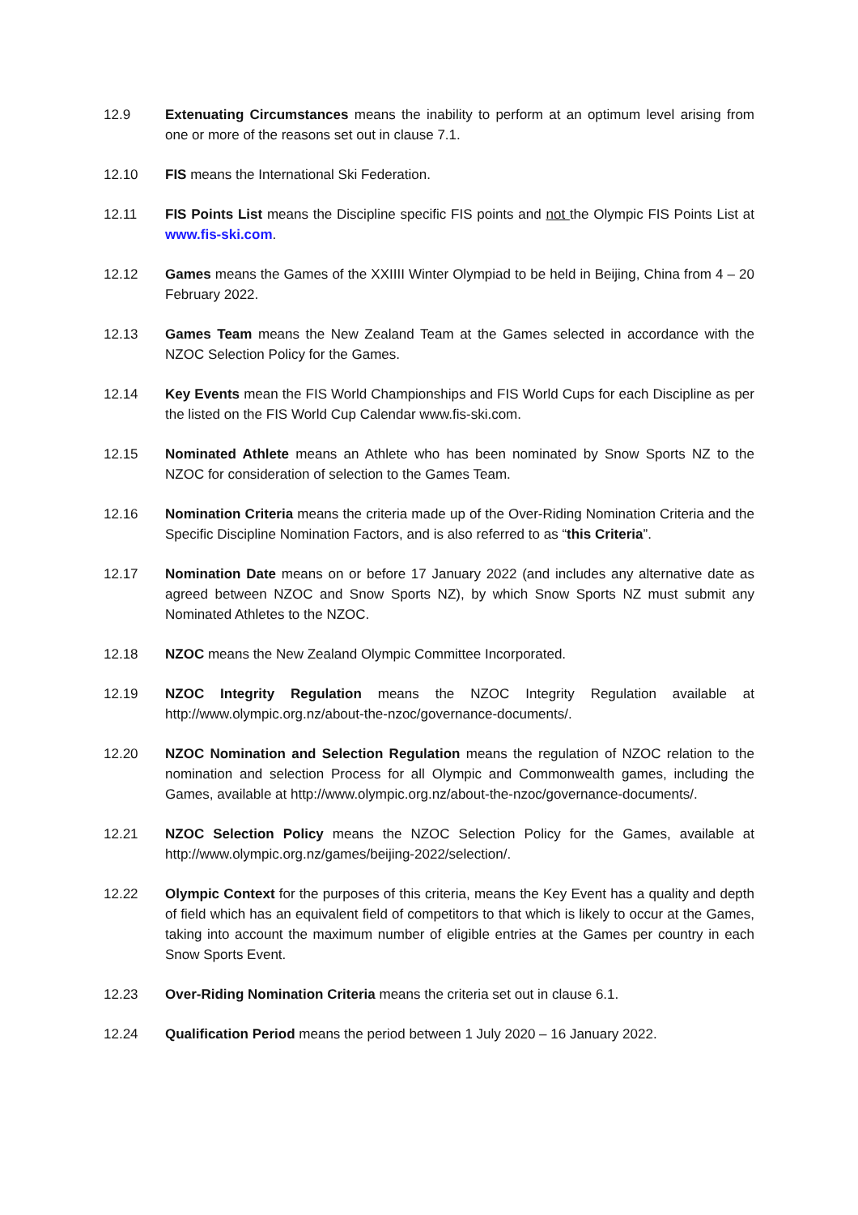12.9 Extenuating Circumstances means the inability to perform at an optimum level arising from one or more of the reasons set out in clause 7.1.
12.10 FIS means the International Ski Federation.
12.11 FIS Points List means the Discipline specific FIS points and not the Olympic FIS Points List at www.fis-ski.com.
12.12 Games means the Games of the XXIIII Winter Olympiad to be held in Beijing, China from 4 – 20 February 2022.
12.13 Games Team means the New Zealand Team at the Games selected in accordance with the NZOC Selection Policy for the Games.
12.14 Key Events mean the FIS World Championships and FIS World Cups for each Discipline as per the listed on the FIS World Cup Calendar www.fis-ski.com.
12.15 Nominated Athlete means an Athlete who has been nominated by Snow Sports NZ to the NZOC for consideration of selection to the Games Team.
12.16 Nomination Criteria means the criteria made up of the Over-Riding Nomination Criteria and the Specific Discipline Nomination Factors, and is also referred to as “this Criteria”.
12.17 Nomination Date means on or before 17 January 2022 (and includes any alternative date as agreed between NZOC and Snow Sports NZ), by which Snow Sports NZ must submit any Nominated Athletes to the NZOC.
12.18 NZOC means the New Zealand Olympic Committee Incorporated.
12.19 NZOC Integrity Regulation means the NZOC Integrity Regulation available at http://www.olympic.org.nz/about-the-nzoc/governance-documents/.
12.20 NZOC Nomination and Selection Regulation means the regulation of NZOC relation to the nomination and selection Process for all Olympic and Commonwealth games, including the Games, available at http://www.olympic.org.nz/about-the-nzoc/governance-documents/.
12.21 NZOC Selection Policy means the NZOC Selection Policy for the Games, available at http://www.olympic.org.nz/games/beijing-2022/selection/.
12.22 Olympic Context for the purposes of this criteria, means the Key Event has a quality and depth of field which has an equivalent field of competitors to that which is likely to occur at the Games, taking into account the maximum number of eligible entries at the Games per country in each Snow Sports Event.
12.23 Over-Riding Nomination Criteria means the criteria set out in clause 6.1.
12.24 Qualification Period means the period between 1 July 2020 – 16 January 2022.